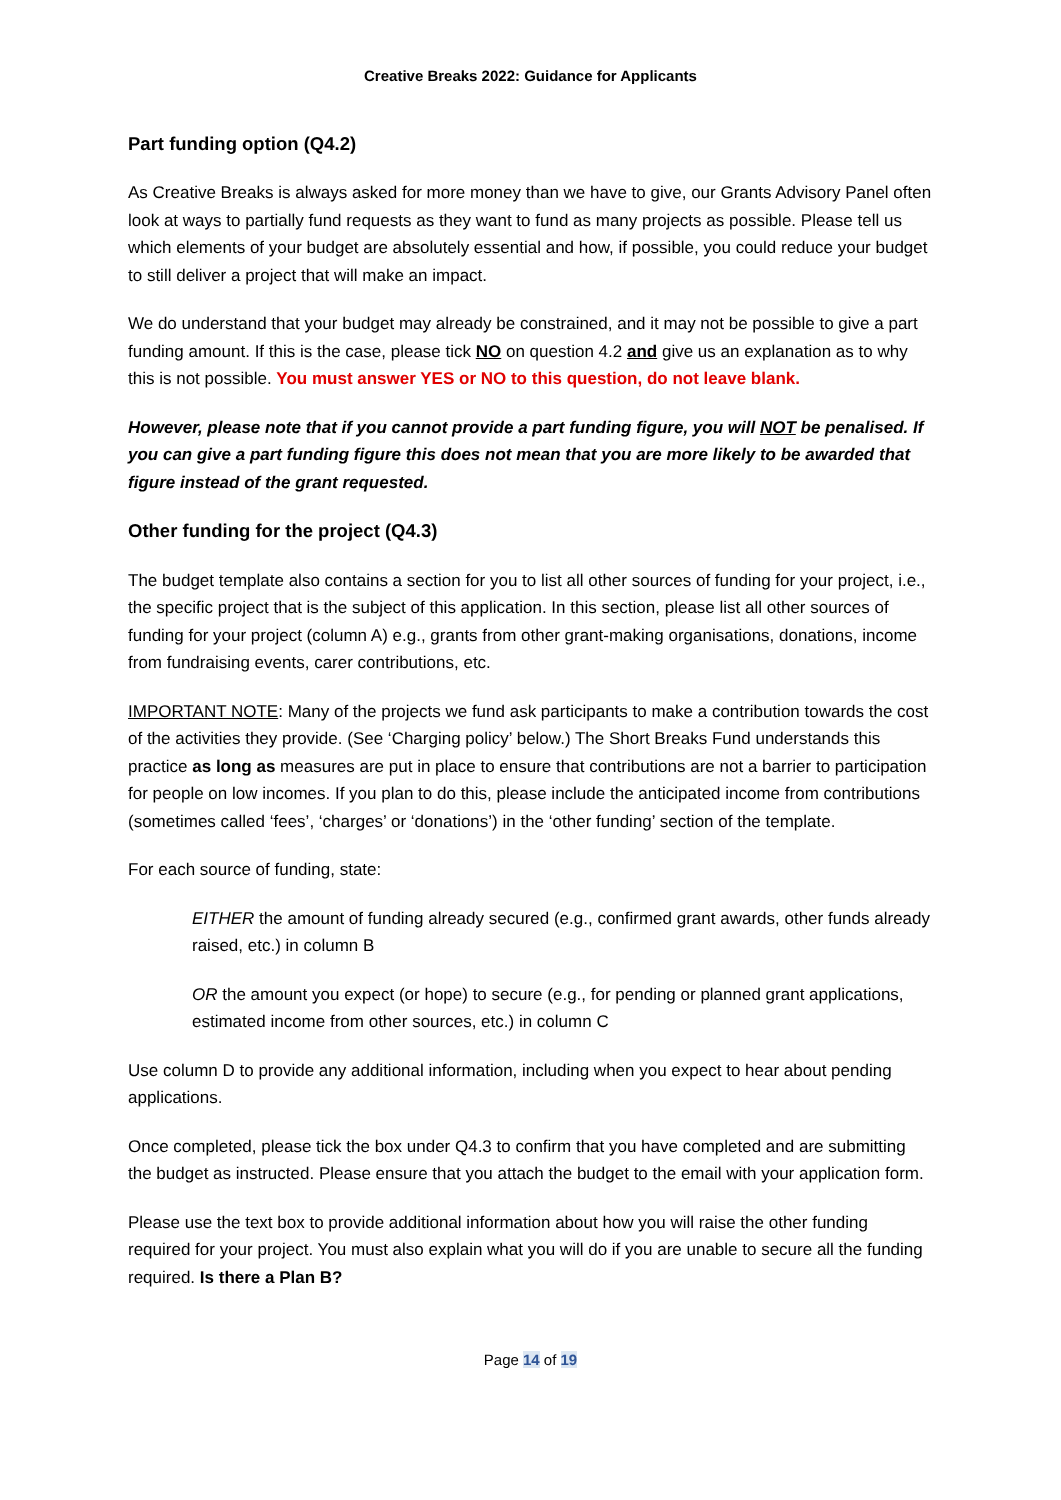Creative Breaks 2022: Guidance for Applicants
Part funding option (Q4.2)
As Creative Breaks is always asked for more money than we have to give, our Grants Advisory Panel often look at ways to partially fund requests as they want to fund as many projects as possible. Please tell us which elements of your budget are absolutely essential and how, if possible, you could reduce your budget to still deliver a project that will make an impact.
We do understand that your budget may already be constrained, and it may not be possible to give a part funding amount. If this is the case, please tick NO on question 4.2 and give us an explanation as to why this is not possible. You must answer YES or NO to this question, do not leave blank.
However, please note that if you cannot provide a part funding figure, you will NOT be penalised. If you can give a part funding figure this does not mean that you are more likely to be awarded that figure instead of the grant requested.
Other funding for the project (Q4.3)
The budget template also contains a section for you to list all other sources of funding for your project, i.e., the specific project that is the subject of this application. In this section, please list all other sources of funding for your project (column A) e.g., grants from other grant-making organisations, donations, income from fundraising events, carer contributions, etc.
IMPORTANT NOTE: Many of the projects we fund ask participants to make a contribution towards the cost of the activities they provide. (See ‘Charging policy’ below.) The Short Breaks Fund understands this practice as long as measures are put in place to ensure that contributions are not a barrier to participation for people on low incomes. If you plan to do this, please include the anticipated income from contributions (sometimes called ‘fees’, ‘charges’ or ‘donations’) in the ‘other funding’ section of the template.
For each source of funding, state:
EITHER the amount of funding already secured (e.g., confirmed grant awards, other funds already raised, etc.) in column B
OR the amount you expect (or hope) to secure (e.g., for pending or planned grant applications, estimated income from other sources, etc.) in column C
Use column D to provide any additional information, including when you expect to hear about pending applications.
Once completed, please tick the box under Q4.3 to confirm that you have completed and are submitting the budget as instructed. Please ensure that you attach the budget to the email with your application form.
Please use the text box to provide additional information about how you will raise the other funding required for your project. You must also explain what you will do if you are unable to secure all the funding required. Is there a Plan B?
Page 14 of 19